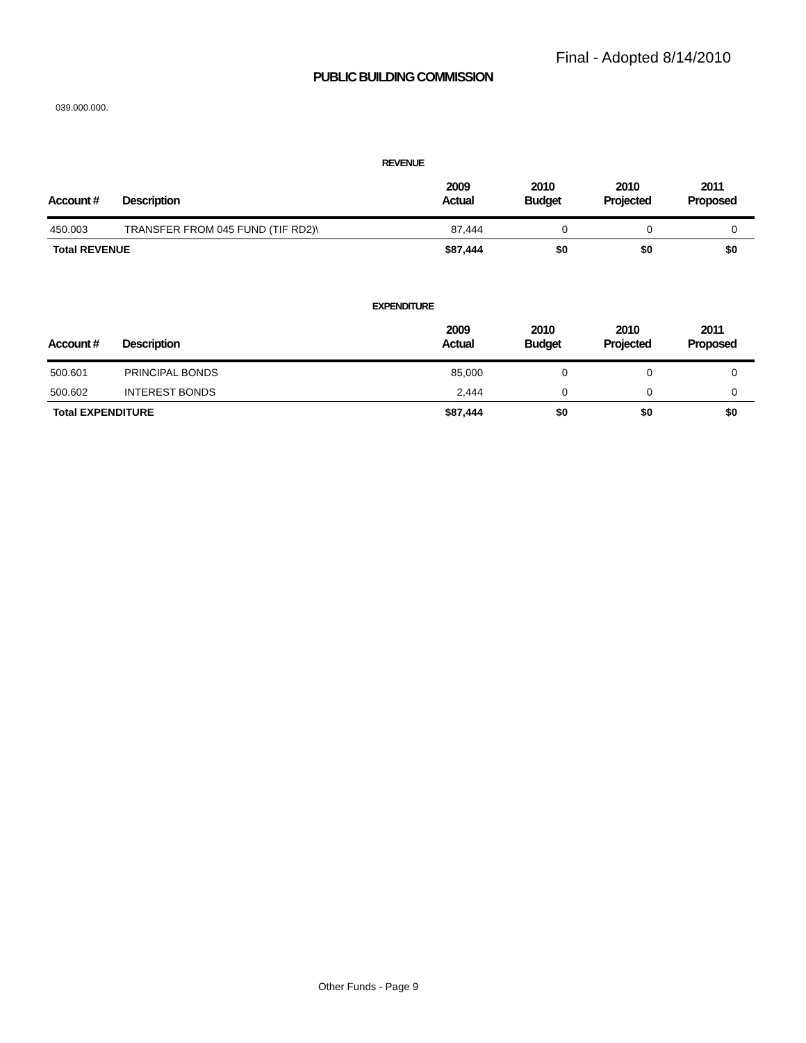Final - Adopted 8/14/2010
PUBLIC BUILDING COMMISSION
039.000.000.
REVENUE
| Account # | Description | 2009 Actual | 2010 Budget | 2010 Projected | 2011 Proposed |
| --- | --- | --- | --- | --- | --- |
| 450.003 | TRANSFER FROM 045 FUND (TIF RD2)\ | 87,444 | 0 | 0 | 0 |
| Total REVENUE | | $87,444 | $0 | $0 | $0 |
EXPENDITURE
| Account # | Description | 2009 Actual | 2010 Budget | 2010 Projected | 2011 Proposed |
| --- | --- | --- | --- | --- | --- |
| 500.601 | PRINCIPAL BONDS | 85,000 | 0 | 0 | 0 |
| 500.602 | INTEREST BONDS | 2,444 | 0 | 0 | 0 |
| Total EXPENDITURE | | $87,444 | $0 | $0 | $0 |
Other Funds - Page 9